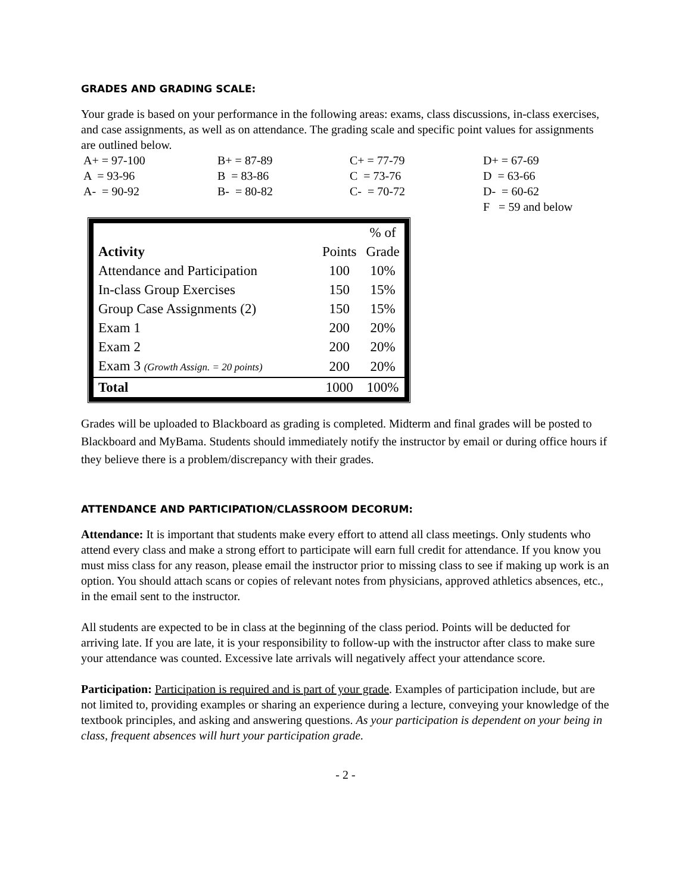GRADES AND GRADING SCALE:
Your grade is based on your performance in the following areas: exams, class discussions, in-class exercises, and case assignments, as well as on attendance. The grading scale and specific point values for assignments are outlined below.
A+ = 97-100
B+ = 87-89
C+ = 77-79
D+ = 67-69
A = 93-96
B = 83-86
C = 73-76
D = 63-66
A- = 90-92
B- = 80-82
C- = 70-72
D- = 60-62
F = 59 and below
| Activity | | % of |
| | Points | Grade |
| Attendance and Participation | 100 | 10% |
| In-class Group Exercises | 150 | 15% |
| Group Case Assignments (2) | 150 | 15% |
| Exam 1 | 200 | 20% |
| Exam 2 | 200 | 20% |
| Exam 3 (Growth Assign. = 20 points) | 200 | 20% |
| Total | 1000 | 100% |
Grades will be uploaded to Blackboard as grading is completed. Midterm and final grades will be posted to Blackboard and MyBama. Students should immediately notify the instructor by email or during office hours if they believe there is a problem/discrepancy with their grades.
ATTENDANCE AND PARTICIPATION/CLASSROOM DECORUM:
Attendance: It is important that students make every effort to attend all class meetings. Only students who attend every class and make a strong effort to participate will earn full credit for attendance. If you know you must miss class for any reason, please email the instructor prior to missing class to see if making up work is an option. You should attach scans or copies of relevant notes from physicians, approved athletics absences, etc., in the email sent to the instructor.
All students are expected to be in class at the beginning of the class period. Points will be deducted for arriving late. If you are late, it is your responsibility to follow-up with the instructor after class to make sure your attendance was counted. Excessive late arrivals will negatively affect your attendance score.
Participation: Participation is required and is part of your grade. Examples of participation include, but are not limited to, providing examples or sharing an experience during a lecture, conveying your knowledge of the textbook principles, and asking and answering questions. As your participation is dependent on your being in class, frequent absences will hurt your participation grade.
- 2 -